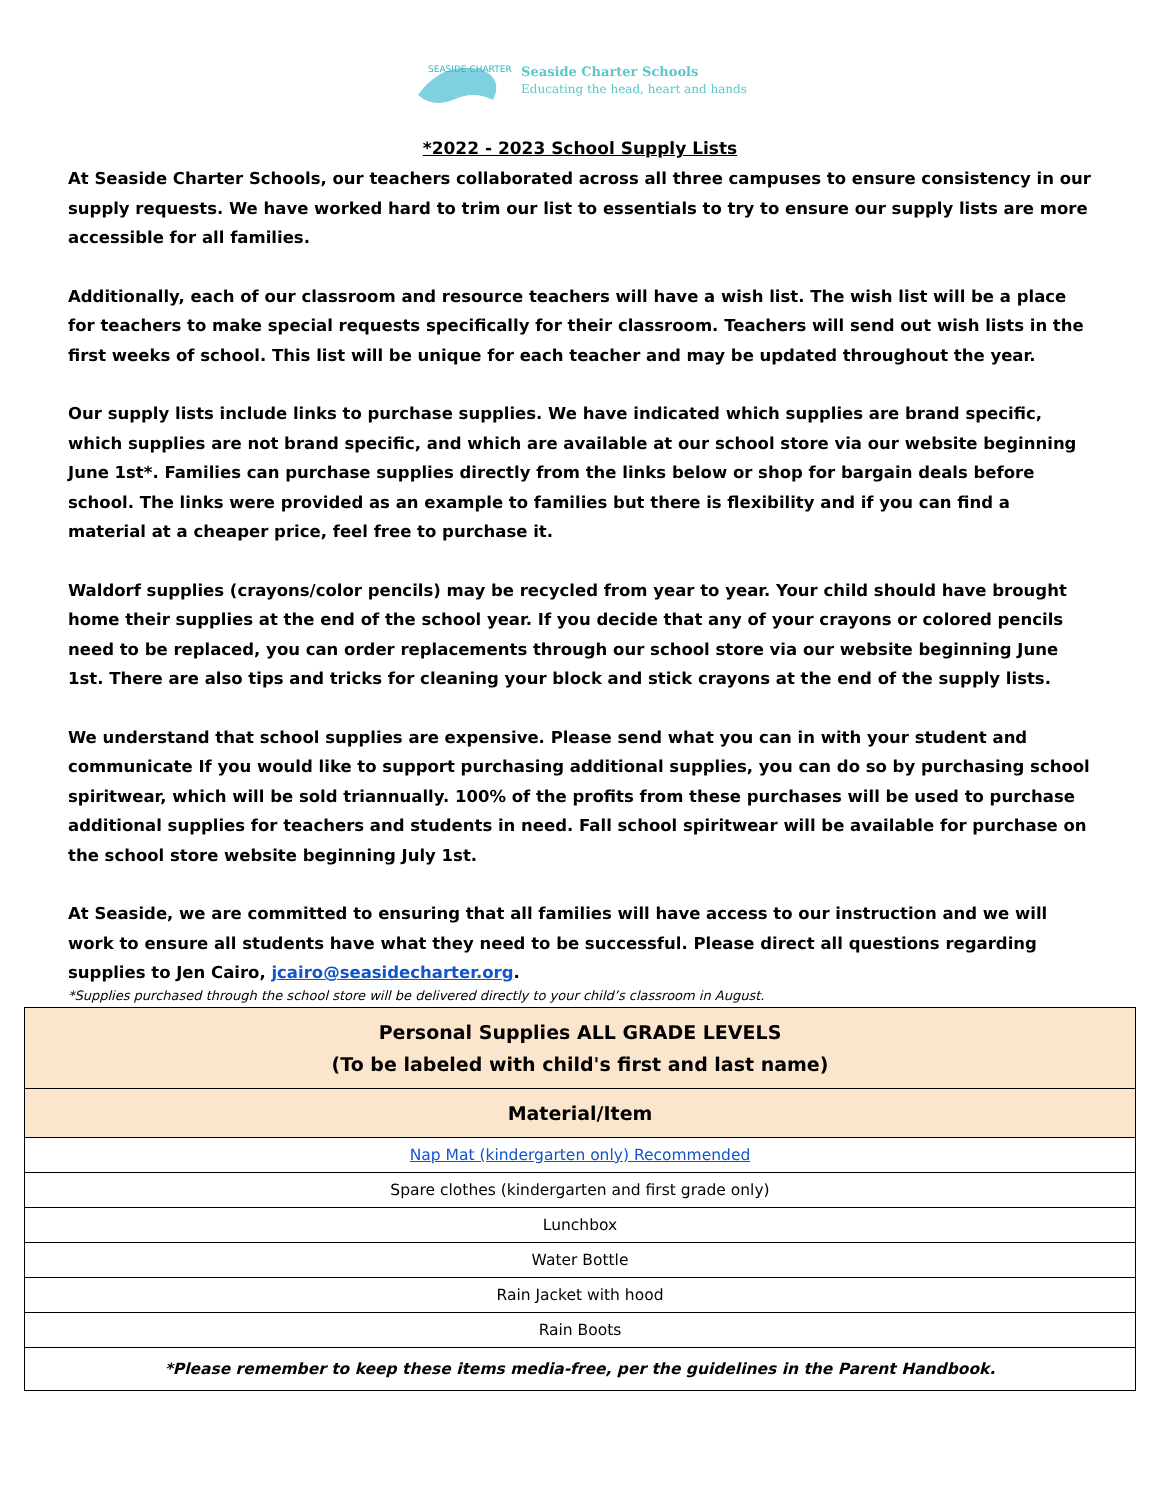SEASIDE CHARTER
Seaside Charter Schools
Educating the head, heart and hands
*2022 - 2023 School Supply Lists
At Seaside Charter Schools, our teachers collaborated across all three campuses to ensure consistency in our supply requests. We have worked hard to trim our list to essentials to try to ensure our supply lists are more accessible for all families.
Additionally, each of our classroom and resource teachers will have a wish list. The wish list will be a place for teachers to make special requests specifically for their classroom. Teachers will send out wish lists in the first weeks of school. This list will be unique for each teacher and may be updated throughout the year.
Our supply lists include links to purchase supplies. We have indicated which supplies are brand specific, which supplies are not brand specific, and which are available at our school store via our website beginning June 1st*. Families can purchase supplies directly from the links below or shop for bargain deals before school. The links were provided as an example to families but there is flexibility and if you can find a material at a cheaper price, feel free to purchase it.
Waldorf supplies (crayons/color pencils) may be recycled from year to year. Your child should have brought home their supplies at the end of the school year. If you decide that any of your crayons or colored pencils need to be replaced, you can order replacements through our school store via our website beginning June 1st. There are also tips and tricks for cleaning your block and stick crayons at the end of the supply lists.
We understand that school supplies are expensive. Please send what you can in with your student and communicate If you would like to support purchasing additional supplies, you can do so by purchasing school spiritwear, which will be sold triannually. 100% of the profits from these purchases will be used to purchase additional supplies for teachers and students in need. Fall school spiritwear will be available for purchase on the school store website beginning July 1st.
At Seaside, we are committed to ensuring that all families will have access to our instruction and we will work to ensure all students have what they need to be successful. Please direct all questions regarding supplies to Jen Cairo, jcairo@seasidecharter.org.
*Supplies purchased through the school store will be delivered directly to your child’s classroom in August.
| Personal Supplies ALL GRADE LEVELS (To be labeled with child's first and last name) |
| --- |
| Material/Item |
| Nap Mat (kindergarten only) Recommended |
| Spare clothes (kindergarten and first grade only) |
| Lunchbox |
| Water Bottle |
| Rain Jacket with hood |
| Rain Boots |
| *Please remember to keep these items media-free, per the guidelines in the Parent Handbook. |